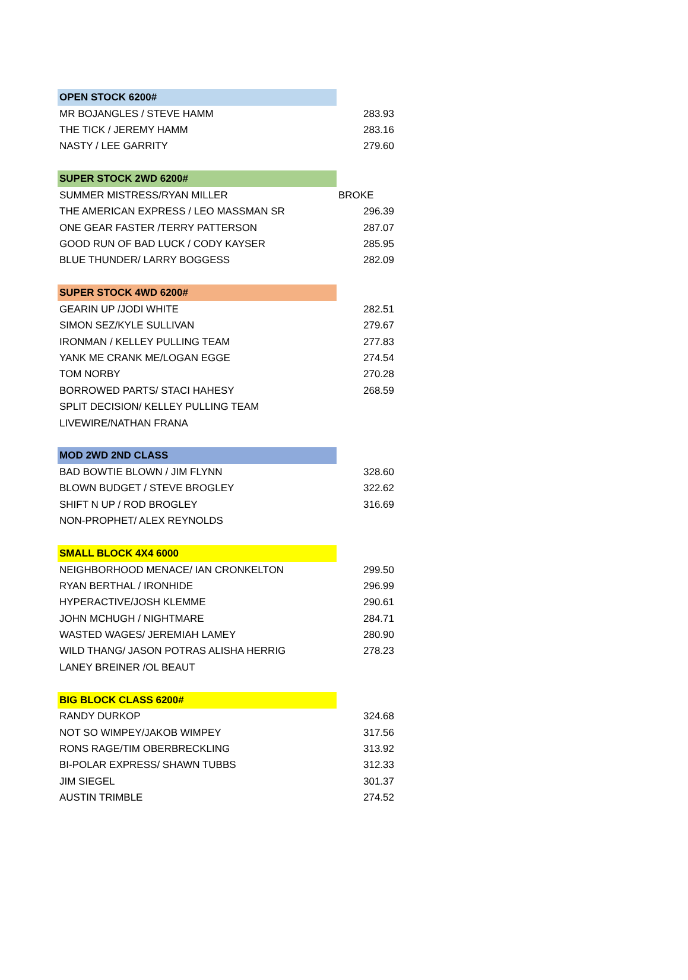| OPEN STOCK 6200# | |
| MR BOJANGLES / STEVE HAMM | 283.93 |
| THE TICK / JEREMY HAMM | 283.16 |
| NASTY / LEE GARRITY | 279.60 |
| SUPER STOCK 2WD 6200# | |
| SUMMER MISTRESS/RYAN MILLER | BROKE |
| THE AMERICAN EXPRESS / LEO MASSMAN SR | 296.39 |
| ONE GEAR FASTER /TERRY PATTERSON | 287.07 |
| GOOD RUN OF BAD LUCK / CODY KAYSER | 285.95 |
| BLUE THUNDER/ LARRY BOGGESS | 282.09 |
| SUPER STOCK 4WD 6200# | |
| GEARIN UP /JODI WHITE | 282.51 |
| SIMON SEZ/KYLE SULLIVAN | 279.67 |
| IRONMAN / KELLEY PULLING TEAM | 277.83 |
| YANK ME CRANK ME/LOGAN EGGE | 274.54 |
| TOM NORBY | 270.28 |
| BORROWED PARTS/ STACI HAHESY | 268.59 |
| SPLIT DECISION/ KELLEY PULLING TEAM | |
| LIVEWIRE/NATHAN FRANA | |
| MOD 2WD 2ND CLASS | |
| BAD BOWTIE BLOWN / JIM FLYNN | 328.60 |
| BLOWN BUDGET / STEVE BROGLEY | 322.62 |
| SHIFT N UP / ROD BROGLEY | 316.69 |
| NON-PROPHET/ ALEX REYNOLDS | |
| SMALL BLOCK 4X4 6000 | |
| NEIGHBORHOOD MENACE/ IAN CRONKELTON | 299.50 |
| RYAN BERTHAL / IRONHIDE | 296.99 |
| HYPERACTIVE/JOSH KLEMME | 290.61 |
| JOHN MCHUGH / NIGHTMARE | 284.71 |
| WASTED WAGES/ JEREMIAH LAMEY | 280.90 |
| WILD THANG/ JASON POTRAS ALISHA HERRIG | 278.23 |
| LANEY BREINER /OL BEAUT | |
| BIG BLOCK CLASS 6200# | |
| RANDY DURKOP | 324.68 |
| NOT SO WIMPEY/JAKOB WIMPEY | 317.56 |
| RONS RAGE/TIM OBERBRECKLING | 313.92 |
| BI-POLAR EXPRESS/ SHAWN TUBBS | 312.33 |
| JIM SIEGEL | 301.37 |
| AUSTIN TRIMBLE | 274.52 |